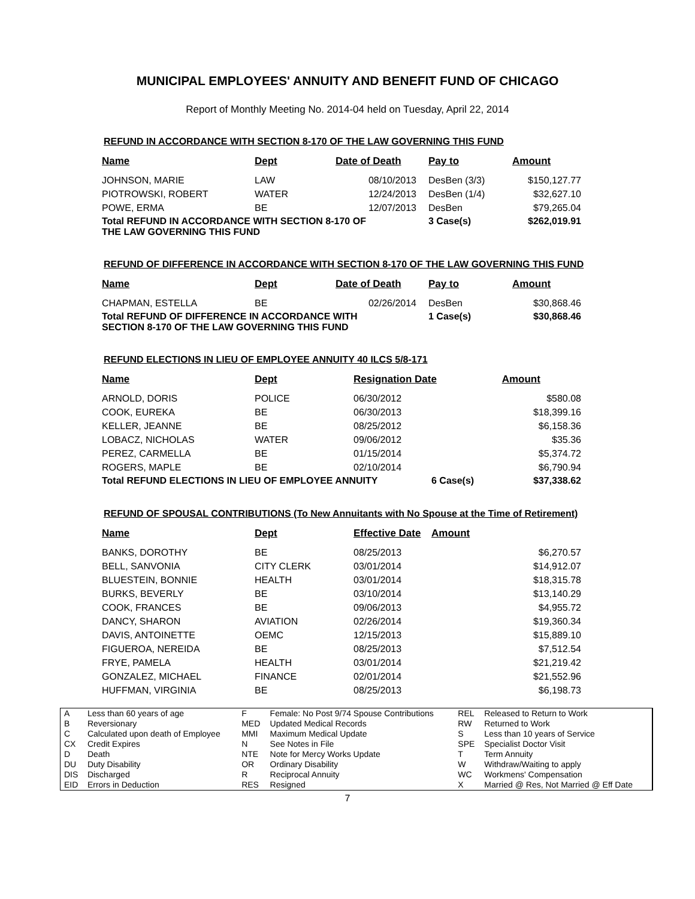MUNICIPAL EMPLOYEES' ANNUITY AND BENEFIT FUND OF CHICAGO
Report of Monthly Meeting No. 2014-04 held on Tuesday, April 22, 2014
REFUND IN ACCORDANCE WITH SECTION 8-170 OF THE LAW GOVERNING THIS FUND
| Name | Dept | Date of Death | Pay to | Amount |
| --- | --- | --- | --- | --- |
| JOHNSON, MARIE | LAW | 08/10/2013 | DesBen (3/3) | $150,127.77 |
| PIOTROWSKI, ROBERT | WATER | 12/24/2013 | DesBen (1/4) | $32,627.10 |
| POWE, ERMA | BE | 12/07/2013 | DesBen | $79,265.04 |
| Total REFUND IN ACCORDANCE WITH SECTION 8-170 OF THE LAW GOVERNING THIS FUND | | | 3 Case(s) | $262,019.91 |
REFUND OF DIFFERENCE IN ACCORDANCE WITH SECTION 8-170 OF THE LAW GOVERNING THIS FUND
| Name | Dept | Date of Death | Pay to | Amount |
| --- | --- | --- | --- | --- |
| CHAPMAN, ESTELLA | BE | 02/26/2014 | DesBen | $30,868.46 |
| Total REFUND OF DIFFERENCE IN ACCORDANCE WITH SECTION 8-170 OF THE LAW GOVERNING THIS FUND | | | 1 Case(s) | $30,868.46 |
REFUND ELECTIONS IN LIEU OF EMPLOYEE ANNUITY 40 ILCS 5/8-171
| Name | Dept | Resignation Date | | Amount |
| --- | --- | --- | --- | --- |
| ARNOLD, DORIS | POLICE | 06/30/2012 | | $580.08 |
| COOK, EUREKA | BE | 06/30/2013 | | $18,399.16 |
| KELLER, JEANNE | BE | 08/25/2012 | | $6,158.36 |
| LOBACZ, NICHOLAS | WATER | 09/06/2012 | | $35.36 |
| PEREZ, CARMELLA | BE | 01/15/2014 | | $5,374.72 |
| ROGERS, MAPLE | BE | 02/10/2014 | | $6,790.94 |
| Total REFUND ELECTIONS IN LIEU OF EMPLOYEE ANNUITY | | | 6 Case(s) | $37,338.62 |
REFUND OF SPOUSAL CONTRIBUTIONS (To New Annuitants with No Spouse at the Time of Retirement)
| Name | Dept | Effective Date | | Amount |
| --- | --- | --- | --- | --- |
| BANKS, DOROTHY | BE | 08/25/2013 | | $6,270.57 |
| BELL, SANVONIA | CITY CLERK | 03/01/2014 | | $14,912.07 |
| BLUESTEIN, BONNIE | HEALTH | 03/01/2014 | | $18,315.78 |
| BURKS, BEVERLY | BE | 03/10/2014 | | $13,140.29 |
| COOK, FRANCES | BE | 09/06/2013 | | $4,955.72 |
| DANCY, SHARON | AVIATION | 02/26/2014 | | $19,360.34 |
| DAVIS, ANTOINETTE | OEMC | 12/15/2013 | | $15,889.10 |
| FIGUEROA, NEREIDA | BE | 08/25/2013 | | $7,512.54 |
| FRYE, PAMELA | HEALTH | 03/01/2014 | | $21,219.42 |
| GONZALEZ, MICHAEL | FINANCE | 02/01/2014 | | $21,552.96 |
| HUFFMAN, VIRGINIA | BE | 08/25/2013 | | $6,198.73 |
| A | Less than 60 years of age | F | Female: No Post 9/74 Spouse Contributions | REL | Released to Return to Work |
| B | Reversionary | MED | Updated Medical Records | RW | Returned to Work |
| C | Calculated upon death of Employee | MMI | Maximum Medical Update | S | Less than 10 years of Service |
| CX | Credit Expires | N | See Notes in File | SPE | Specialist Doctor Visit |
| D | Death | NTE | Note for Mercy Works Update | T | Term Annuity |
| DU | Duty Disability | OR | Ordinary Disability | W | Withdraw/Waiting to apply |
| DIS | Discharged | R | Reciprocal Annuity | WC | Workmens' Compensation |
| EID | Errors in Deduction | RES | Resigned | X | Married @ Res, Not Married @ Eff Date |
7